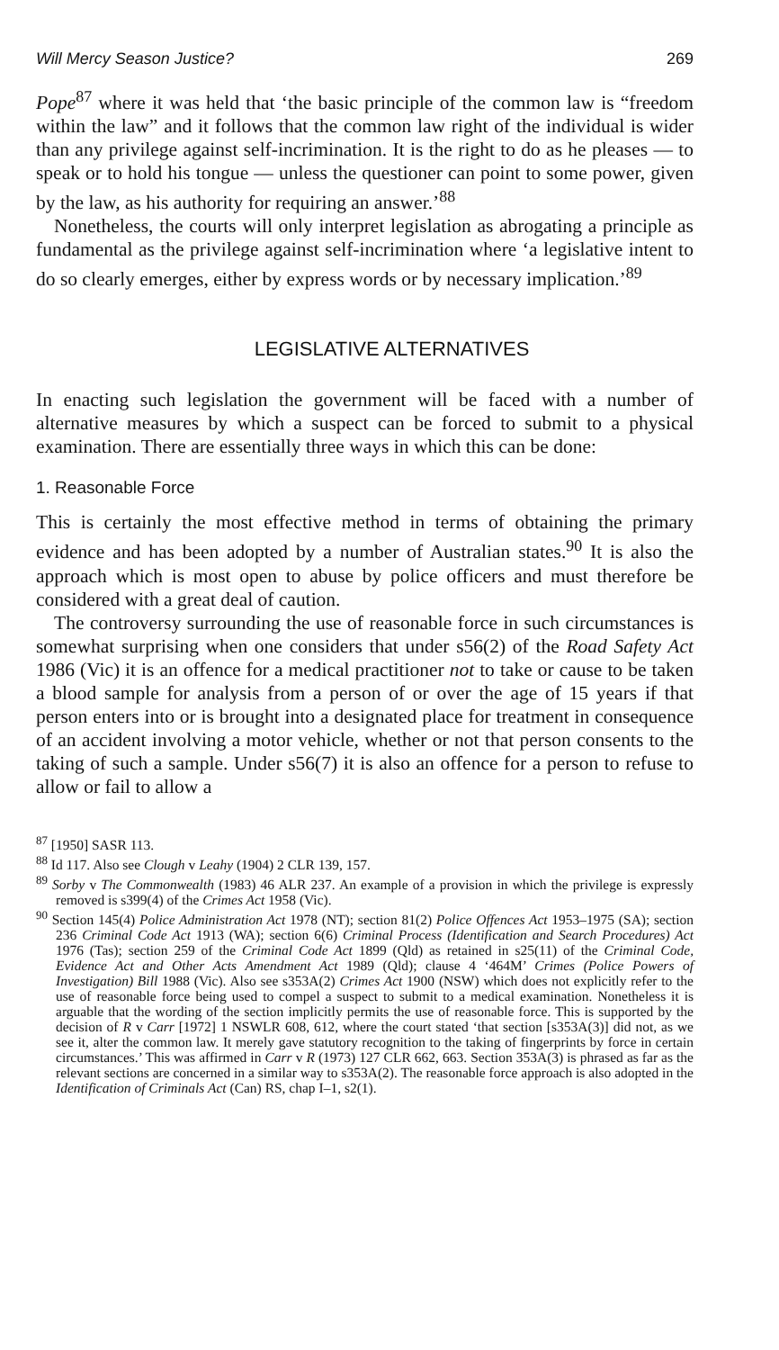Will Mercy Season Justice? 269
Pope<sup>87</sup> where it was held that ‘the basic principle of the common law is “freedom within the law” and it follows that the common law right of the individual is wider than any privilege against self-incrimination. It is the right to do as he pleases — to speak or to hold his tongue — unless the questioner can point to some power, given by the law, as his authority for requiring an answer.’<sup>88</sup>
Nonetheless, the courts will only interpret legislation as abrogating a principle as fundamental as the privilege against self-incrimination where ‘a legislative intent to do so clearly emerges, either by express words or by necessary implication.’<sup>89</sup>
LEGISLATIVE ALTERNATIVES
In enacting such legislation the government will be faced with a number of alternative measures by which a suspect can be forced to submit to a physical examination. There are essentially three ways in which this can be done:
1. Reasonable Force
This is certainly the most effective method in terms of obtaining the primary evidence and has been adopted by a number of Australian states.<sup>90</sup> It is also the approach which is most open to abuse by police officers and must therefore be considered with a great deal of caution.
The controversy surrounding the use of reasonable force in such circumstances is somewhat surprising when one considers that under s56(2) of the Road Safety Act 1986 (Vic) it is an offence for a medical practitioner not to take or cause to be taken a blood sample for analysis from a person of or over the age of 15 years if that person enters into or is brought into a designated place for treatment in consequence of an accident involving a motor vehicle, whether or not that person consents to the taking of such a sample. Under s56(7) it is also an offence for a person to refuse to allow or fail to allow a
<sup>87</sup> [1950] SASR 113.
<sup>88</sup> Id 117. Also see Clough v Leahy (1904) 2 CLR 139, 157.
<sup>89</sup> Sorby v The Commonwealth (1983) 46 ALR 237. An example of a provision in which the privilege is expressly removed is s399(4) of the Crimes Act 1958 (Vic).
<sup>90</sup> Section 145(4) Police Administration Act 1978 (NT); section 81(2) Police Offences Act 1953–1975 (SA); section 236 Criminal Code Act 1913 (WA); section 6(6) Criminal Process (Identification and Search Procedures) Act 1976 (Tas); section 259 of the Criminal Code Act 1899 (Qld) as retained in s25(11) of the Criminal Code, Evidence Act and Other Acts Amendment Act 1989 (Qld); clause 4 ‘464M’ Crimes (Police Powers of Investigation) Bill 1988 (Vic). Also see s353A(2) Crimes Act 1900 (NSW) which does not explicitly refer to the use of reasonable force being used to compel a suspect to submit to a medical examination. Nonetheless it is arguable that the wording of the section implicitly permits the use of reasonable force. This is supported by the decision of R v Carr [1972] 1 NSWLR 608, 612, where the court stated ‘that section [s353A(3)] did not, as we see it, alter the common law. It merely gave statutory recognition to the taking of fingerprints by force in certain circumstances.’ This was affirmed in Carr v R (1973) 127 CLR 662, 663. Section 353A(3) is phrased as far as the relevant sections are concerned in a similar way to s353A(2). The reasonable force approach is also adopted in the Identification of Criminals Act (Can) RS, chap I–1, s2(1).